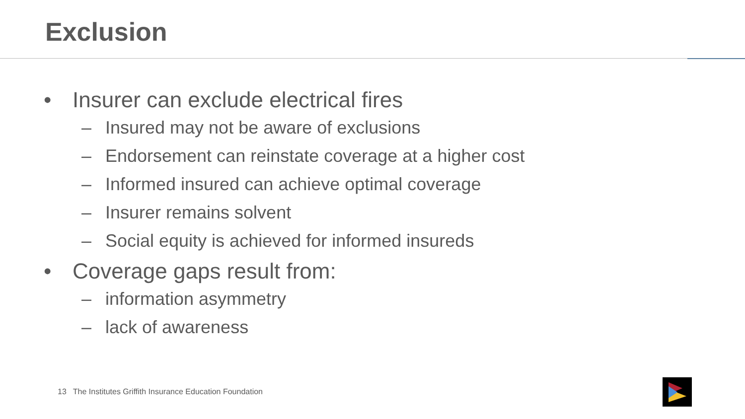Exclusion
• Insurer can exclude electrical fires
– Insured may not be aware of exclusions
– Endorsement can reinstate coverage at a higher cost
– Informed insured can achieve optimal coverage
– Insurer remains solvent
– Social equity is achieved for informed insureds
• Coverage gaps result from:
– information asymmetry
– lack of awareness
13 The Institutes Griffith Insurance Education Foundation